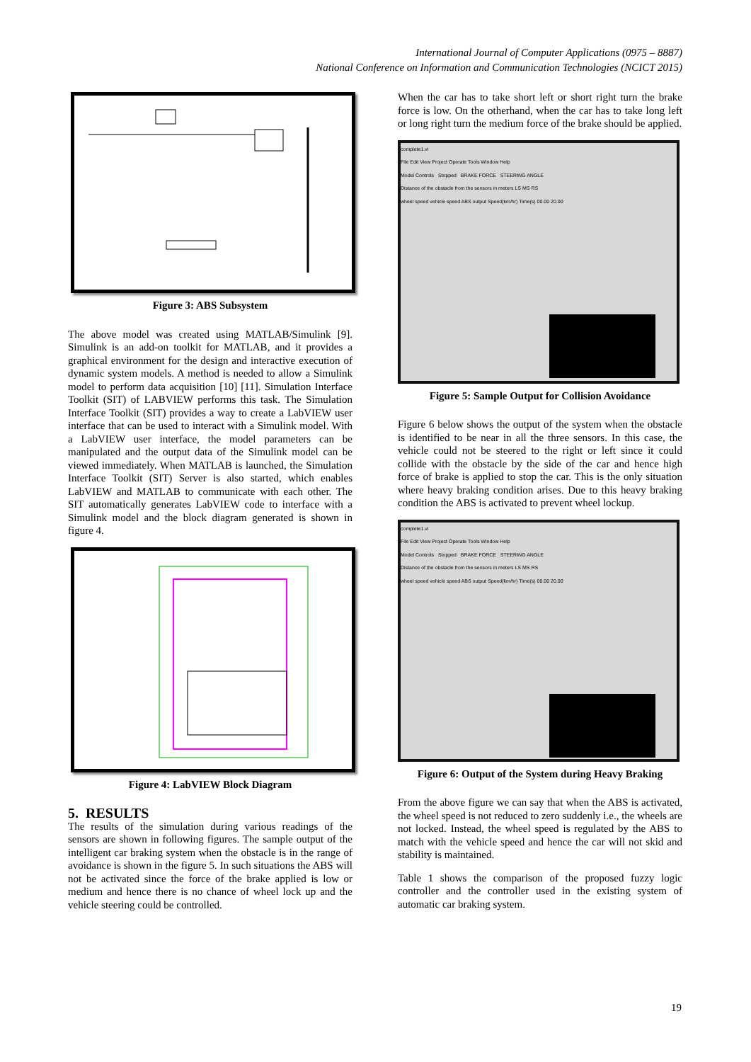International Journal of Computer Applications (0975 – 8887)
National Conference on Information and Communication Technologies (NCICT 2015)
Figure 3: ABS Subsystem
The above model was created using MATLAB/Simulink [9]. Simulink is an add-on toolkit for MATLAB, and it provides a graphical environment for the design and interactive execution of dynamic system models. A method is needed to allow a Simulink model to perform data acquisition [10] [11]. Simulation Interface Toolkit (SIT) of LABVIEW performs this task. The Simulation Interface Toolkit (SIT) provides a way to create a LabVIEW user interface that can be used to interact with a Simulink model. With a LabVIEW user interface, the model parameters can be manipulated and the output data of the Simulink model can be viewed immediately. When MATLAB is launched, the Simulation Interface Toolkit (SIT) Server is also started, which enables LabVIEW and MATLAB to communicate with each other. The SIT automatically generates LabVIEW code to interface with a Simulink model and the block diagram generated is shown in figure 4.
Figure 4: LabVIEW Block Diagram
5. RESULTS
The results of the simulation during various readings of the sensors are shown in following figures. The sample output of the intelligent car braking system when the obstacle is in the range of avoidance is shown in the figure 5. In such situations the ABS will not be activated since the force of the brake applied is low or medium and hence there is no chance of wheel lock up and the vehicle steering could be controlled.
When the car has to take short left or short right turn the brake force is low. On the otherhand, when the car has to take long left or long right turn the medium force of the brake should be applied.
complete1.vi
File Edit View Project Operate Tools Window Help
Model Controls Stopped BRAKE FORCE STEERING ANGLE
Distance of the obstacle from the sensors in meters LS MS RS
wheel speed vehicle speed ABS output Speed(km/hr) Time(s) 00.00 20.00
Figure 5: Sample Output for Collision Avoidance
Figure 6 below shows the output of the system when the obstacle is identified to be near in all the three sensors. In this case, the vehicle could not be steered to the right or left since it could collide with the obstacle by the side of the car and hence high force of brake is applied to stop the car. This is the only situation where heavy braking condition arises. Due to this heavy braking condition the ABS is activated to prevent wheel lockup.
complete1.vi
File Edit View Project Operate Tools Window Help
Model Controls Stopped BRAKE FORCE STEERING ANGLE
Distance of the obstacle from the sensors in meters LS MS RS
wheel speed vehicle speed ABS output Speed(km/hr) Time(s) 00.00 20.00
Figure 6: Output of the System during Heavy Braking
From the above figure we can say that when the ABS is activated, the wheel speed is not reduced to zero suddenly i.e., the wheels are not locked. Instead, the wheel speed is regulated by the ABS to match with the vehicle speed and hence the car will not skid and stability is maintained.
Table 1 shows the comparison of the proposed fuzzy logic controller and the controller used in the existing system of automatic car braking system.
19